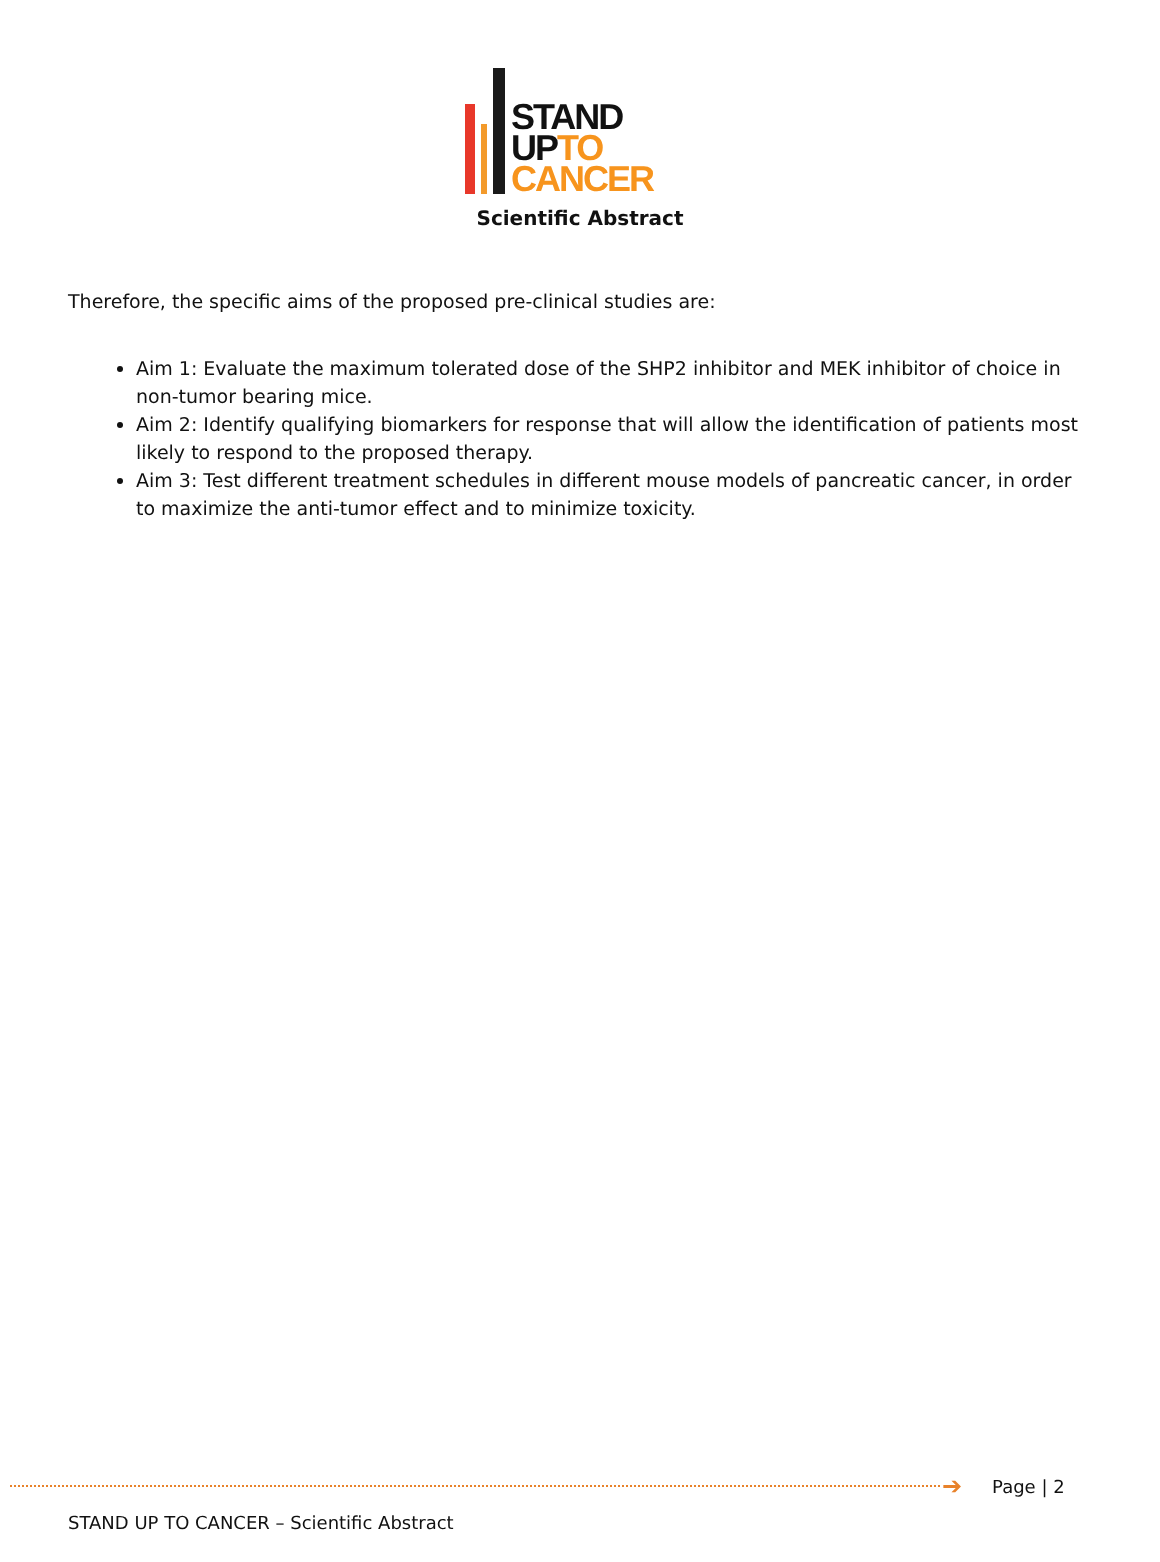STAND
UP TO
CANCER
Scientific Abstract
Therefore, the specific aims of the proposed pre-clinical studies are:
Aim 1: Evaluate the maximum tolerated dose of the SHP2 inhibitor and MEK inhibitor of choice in non-tumor bearing mice.
Aim 2: Identify qualifying biomarkers for response that will allow the identification of patients most likely to respond to the proposed therapy.
Aim 3: Test different treatment schedules in different mouse models of pancreatic cancer, in order to maximize the anti-tumor effect and to minimize toxicity.
➔ Page | 2
STAND UP TO CANCER – Scientific Abstract